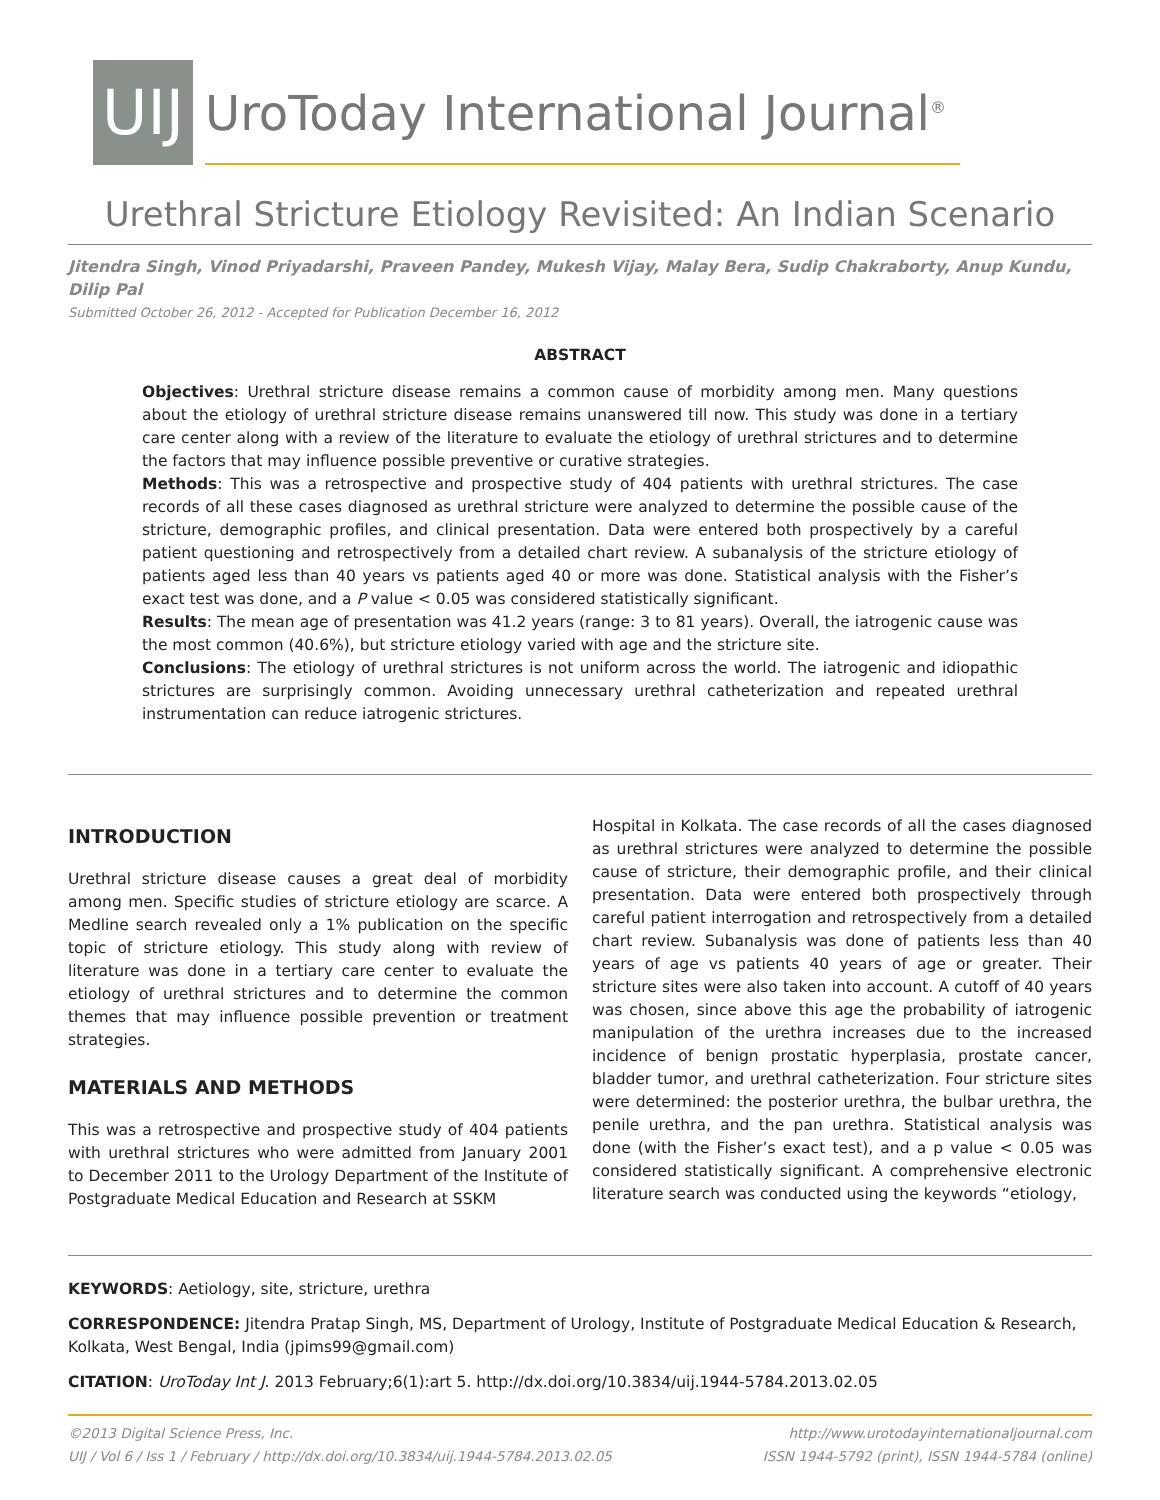UIJ
UroToday International Journal<sup>®</sup>
Urethral Stricture Etiology Revisited: An Indian Scenario
Jitendra Singh, Vinod Priyadarshi, Praveen Pandey, Mukesh Vijay, Malay Bera, Sudip Chakraborty, Anup Kundu, Dilip Pal
Submitted October 26, 2012 - Accepted for Publication December 16, 2012
ABSTRACT
Objectives: Urethral stricture disease remains a common cause of morbidity among men. Many questions about the etiology of urethral stricture disease remains unanswered till now. This study was done in a tertiary care center along with a review of the literature to evaluate the etiology of urethral strictures and to determine the factors that may influence possible preventive or curative strategies.
Methods: This was a retrospective and prospective study of 404 patients with urethral strictures. The case records of all these cases diagnosed as urethral stricture were analyzed to determine the possible cause of the stricture, demographic profiles, and clinical presentation. Data were entered both prospectively by a careful patient questioning and retrospectively from a detailed chart review. A subanalysis of the stricture etiology of patients aged less than 40 years vs patients aged 40 or more was done. Statistical analysis with the Fisher’s exact test was done, and a P value < 0.05 was considered statistically significant.
Results: The mean age of presentation was 41.2 years (range: 3 to 81 years). Overall, the iatrogenic cause was the most common (40.6%), but stricture etiology varied with age and the stricture site.
Conclusions: The etiology of urethral strictures is not uniform across the world. The iatrogenic and idiopathic strictures are surprisingly common. Avoiding unnecessary urethral catheterization and repeated urethral instrumentation can reduce iatrogenic strictures.
INTRODUCTION
Urethral stricture disease causes a great deal of morbidity among men. Specific studies of stricture etiology are scarce. A Medline search revealed only a 1% publication on the specific topic of stricture etiology. This study along with review of literature was done in a tertiary care center to evaluate the etiology of urethral strictures and to determine the common themes that may influence possible prevention or treatment strategies.
MATERIALS AND METHODS
This was a retrospective and prospective study of 404 patients with urethral strictures who were admitted from January 2001 to December 2011 to the Urology Department of the Institute of Postgraduate Medical Education and Research at SSKM
Hospital in Kolkata. The case records of all the cases diagnosed as urethral strictures were analyzed to determine the possible cause of stricture, their demographic profile, and their clinical presentation. Data were entered both prospectively through careful patient interrogation and retrospectively from a detailed chart review. Subanalysis was done of patients less than 40 years of age vs patients 40 years of age or greater. Their stricture sites were also taken into account. A cutoff of 40 years was chosen, since above this age the probability of iatrogenic manipulation of the urethra increases due to the increased incidence of benign prostatic hyperplasia, prostate cancer, bladder tumor, and urethral catheterization. Four stricture sites were determined: the posterior urethra, the bulbar urethra, the penile urethra, and the pan urethra. Statistical analysis was done (with the Fisher’s exact test), and a p value < 0.05 was considered statistically significant. A comprehensive electronic literature search was conducted using the keywords “etiology,
KEYWORDS: Aetiology, site, stricture, urethra
CORRESPONDENCE: Jitendra Pratap Singh, MS, Department of Urology, Institute of Postgraduate Medical Education & Research, Kolkata, West Bengal, India (jpims99@gmail.com)
CITATION: UroToday Int J. 2013 February;6(1):art 5. http://dx.doi.org/10.3834/uij.1944-5784.2013.02.05
©2013 Digital Science Press, Inc.
UIJ / Vol 6 / Iss 1 / February / http://dx.doi.org/10.3834/uij.1944-5784.2013.02.05
http://www.urotodayinternationaljournal.com
ISSN 1944-5792 (print), ISSN 1944-5784 (online)